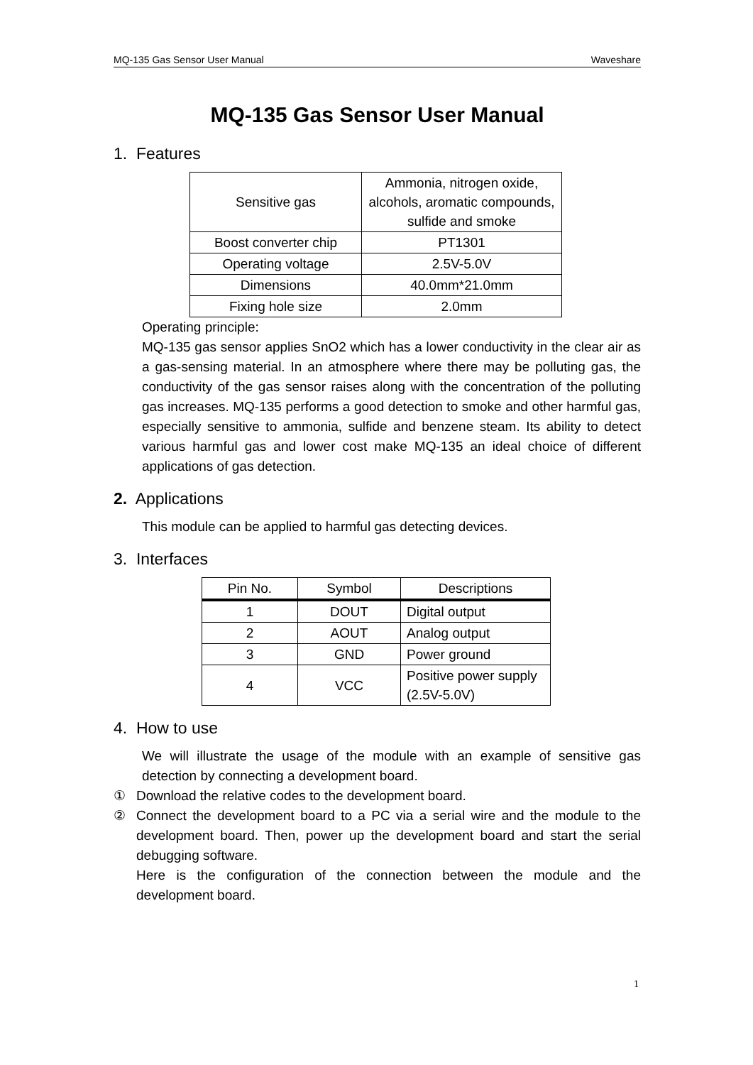MQ-135 Gas Sensor User Manual Waveshare
MQ-135 Gas Sensor User Manual
1. Features
| Sensitive gas | Ammonia, nitrogen oxide, alcohols, aromatic compounds, sulfide and smoke |
| Boost converter chip | PT1301 |
| Operating voltage | 2.5V-5.0V |
| Dimensions | 40.0mm*21.0mm |
| Fixing hole size | 2.0mm |
Operating principle:
MQ-135 gas sensor applies SnO2 which has a lower conductivity in the clear air as a gas-sensing material. In an atmosphere where there may be polluting gas, the conductivity of the gas sensor raises along with the concentration of the polluting gas increases. MQ-135 performs a good detection to smoke and other harmful gas, especially sensitive to ammonia, sulfide and benzene steam. Its ability to detect various harmful gas and lower cost make MQ-135 an ideal choice of different applications of gas detection.
2. Applications
This module can be applied to harmful gas detecting devices.
3. Interfaces
| Pin No. | Symbol | Descriptions |
| --- | --- | --- |
| 1 | DOUT | Digital output |
| 2 | AOUT | Analog output |
| 3 | GND | Power ground |
| 4 | VCC | Positive power supply (2.5V-5.0V) |
4. How to use
We will illustrate the usage of the module with an example of sensitive gas detection by connecting a development board.
① Download the relative codes to the development board.
② Connect the development board to a PC via a serial wire and the module to the development board. Then, power up the development board and start the serial debugging software.
Here is the configuration of the connection between the module and the development board.
1